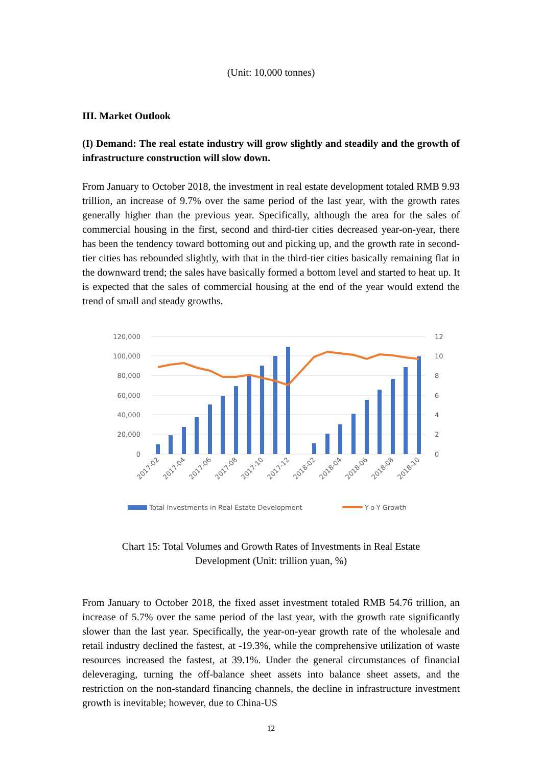(Unit: 10,000 tonnes)
III. Market Outlook
(I) Demand: The real estate industry will grow slightly and steadily and the growth of infrastructure construction will slow down.
From January to October 2018, the investment in real estate development totaled RMB 9.93 trillion, an increase of 9.7% over the same period of the last year, with the growth rates generally higher than the previous year. Specifically, although the area for the sales of commercial housing in the first, second and third-tier cities decreased year-on-year, there has been the tendency toward bottoming out and picking up, and the growth rate in second-tier cities has rebounded slightly, with that in the third-tier cities basically remaining flat in the downward trend; the sales have basically formed a bottom level and started to heat up. It is expected that the sales of commercial housing at the end of the year would extend the trend of small and steady growths.
120,000
100,000
80,000
60,000
40,000
20,000
0
12
10
8
6
4
2
0
2017-02
2017-04
2017-06
2017-08
2017-10
2017-12
2018-02
2018-04
2018-06
2018-08
2018-10
Total Investments in Real Estate Development
Y-o-Y Growth
Chart 15: Total Volumes and Growth Rates of Investments in Real Estate
Development (Unit: trillion yuan, %)
From January to October 2018, the fixed asset investment totaled RMB 54.76 trillion, an increase of 5.7% over the same period of the last year, with the growth rate significantly slower than the last year. Specifically, the year-on-year growth rate of the wholesale and retail industry declined the fastest, at -19.3%, while the comprehensive utilization of waste resources increased the fastest, at 39.1%. Under the general circumstances of financial deleveraging, turning the off-balance sheet assets into balance sheet assets, and the restriction on the non-standard financing channels, the decline in infrastructure investment growth is inevitable; however, due to China-US
12